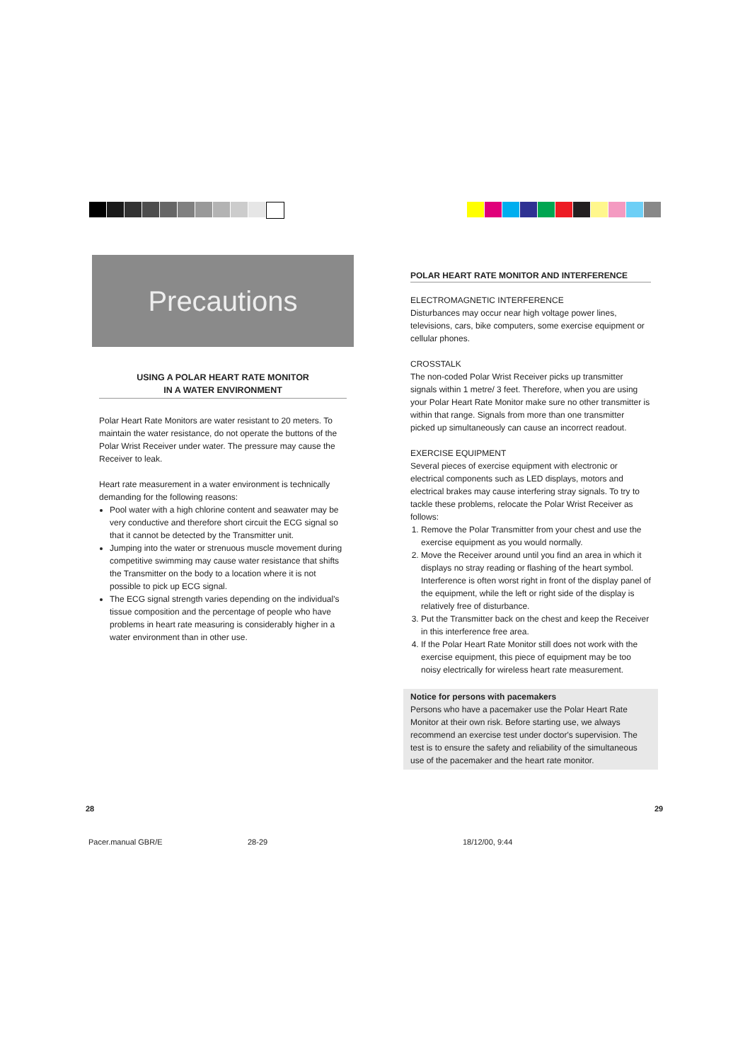Precautions
USING A POLAR HEART RATE MONITOR
IN A WATER ENVIRONMENT
Polar Heart Rate Monitors are water resistant to 20 meters. To maintain the water resistance, do not operate the buttons of the Polar Wrist Receiver under water. The pressure may cause the Receiver to leak.
Heart rate measurement in a water environment is technically demanding for the following reasons:
Pool water with a high chlorine content and seawater may be very conductive and therefore short circuit the ECG signal so that it cannot be detected by the Transmitter unit.
Jumping into the water or strenuous muscle movement during competitive swimming may cause water resistance that shifts the Transmitter on the body to a location where it is not possible to pick up ECG signal.
The ECG signal strength varies depending on the individual's tissue composition and the percentage of people who have problems in heart rate measuring is considerably higher in a water environment than in other use.
POLAR HEART RATE MONITOR AND INTERFERENCE
ELECTROMAGNETIC INTERFERENCE
Disturbances may occur near high voltage power lines, televisions, cars, bike computers, some exercise equipment or cellular phones.
CROSSTALK
The non-coded Polar Wrist Receiver picks up transmitter signals within 1 metre/ 3 feet. Therefore, when you are using your Polar Heart Rate Monitor make sure no other transmitter is within that range. Signals from more than one transmitter picked up simultaneously can cause an incorrect readout.
EXERCISE EQUIPMENT
Several pieces of exercise equipment with electronic or electrical components such as LED displays, motors and electrical brakes may cause interfering stray signals. To try to tackle these problems, relocate the Polar Wrist Receiver as follows:
1. Remove the Polar Transmitter from your chest and use the exercise equipment as you would normally.
2. Move the Receiver around until you find an area in which it displays no stray reading or flashing of the heart symbol. Interference is often worst right in front of the display panel of the equipment, while the left or right side of the display is relatively free of disturbance.
3. Put the Transmitter back on the chest and keep the Receiver in this interference free area.
4. If the Polar Heart Rate Monitor still does not work with the exercise equipment, this piece of equipment may be too noisy electrically for wireless heart rate measurement.
Notice for persons with pacemakers
Persons who have a pacemaker use the Polar Heart Rate Monitor at their own risk. Before starting use, we always recommend an exercise test under doctor's supervision. The test is to ensure the safety and reliability of the simultaneous use of the pacemaker and the heart rate monitor.
28 29
Pacer.manual GBR/E 28-29 18/12/00, 9:44